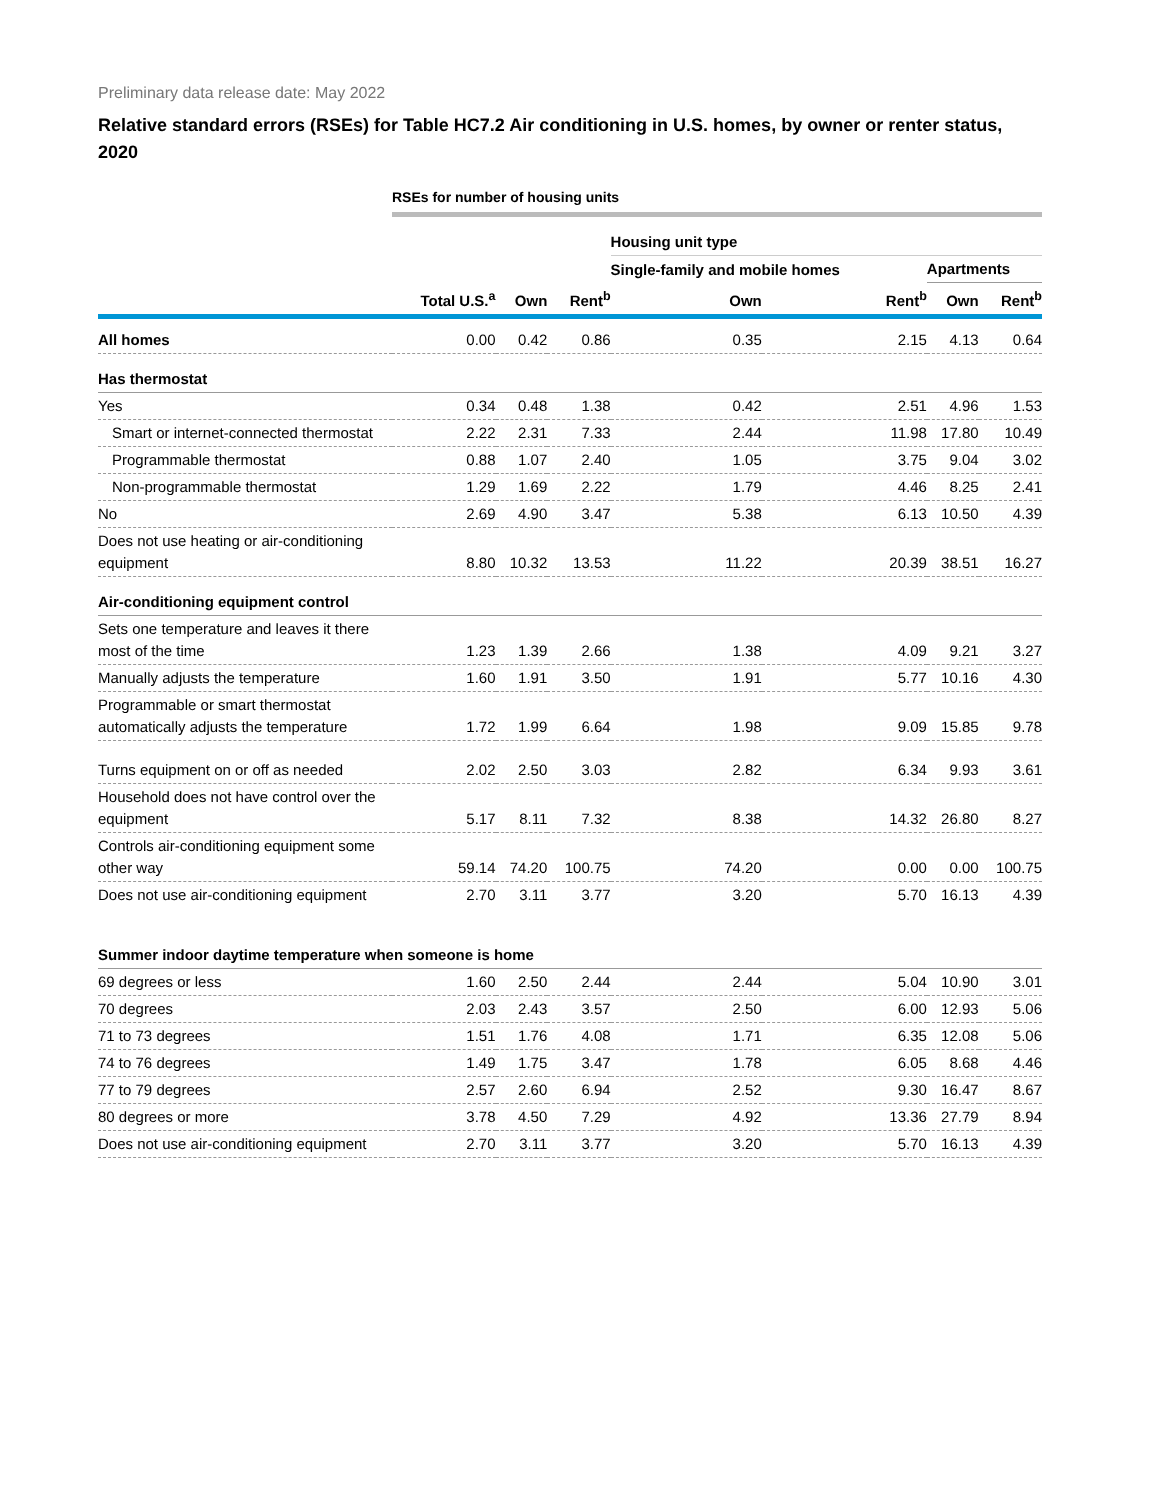Preliminary data release date: May 2022
Relative standard errors (RSEs) for Table HC7.2 Air conditioning in U.S. homes, by owner or renter status, 2020
| | RSEs for number of housing units | | | | | | |
| --- | --- | --- | --- | --- | --- | --- | --- |
| | | | | Housing unit type | | | |
| | | | | Single-family and mobile homes | | Apartments | |
| | Total U.S.<sup>a</sup> | Own | Rent<sup>b</sup> | Own | Rent<sup>b</sup> | Own | Rent<sup>b</sup> |
| All homes | 0.00 | 0.42 | 0.86 | 0.35 | 2.15 | 4.13 | 0.64 |
| Has thermostat | | | | | | | |
| Yes | 0.34 | 0.48 | 1.38 | 0.42 | 2.51 | 4.96 | 1.53 |
| Smart or internet-connected thermostat | 2.22 | 2.31 | 7.33 | 2.44 | 11.98 | 17.80 | 10.49 |
| Programmable thermostat | 0.88 | 1.07 | 2.40 | 1.05 | 3.75 | 9.04 | 3.02 |
| Non-programmable thermostat | 1.29 | 1.69 | 2.22 | 1.79 | 4.46 | 8.25 | 2.41 |
| No | 2.69 | 4.90 | 3.47 | 5.38 | 6.13 | 10.50 | 4.39 |
| Does not use heating or air-conditioning equipment | 8.80 | 10.32 | 13.53 | 11.22 | 20.39 | 38.51 | 16.27 |
| Air-conditioning equipment control | | | | | | | |
| Sets one temperature and leaves it there most of the time | 1.23 | 1.39 | 2.66 | 1.38 | 4.09 | 9.21 | 3.27 |
| Manually adjusts the temperature | 1.60 | 1.91 | 3.50 | 1.91 | 5.77 | 10.16 | 4.30 |
| Programmable or smart thermostat automatically adjusts the temperature | 1.72 | 1.99 | 6.64 | 1.98 | 9.09 | 15.85 | 9.78 |
| Turns equipment on or off as needed | 2.02 | 2.50 | 3.03 | 2.82 | 6.34 | 9.93 | 3.61 |
| Household does not have control over the equipment | 5.17 | 8.11 | 7.32 | 8.38 | 14.32 | 26.80 | 8.27 |
| Controls air-conditioning equipment some other way | 59.14 | 74.20 | 100.75 | 74.20 | 0.00 | 0.00 | 100.75 |
| Does not use air-conditioning equipment | 2.70 | 3.11 | 3.77 | 3.20 | 5.70 | 16.13 | 4.39 |
| Summer indoor daytime temperature when someone is home | | | | | | | |
| 69 degrees or less | 1.60 | 2.50 | 2.44 | 2.44 | 5.04 | 10.90 | 3.01 |
| 70 degrees | 2.03 | 2.43 | 3.57 | 2.50 | 6.00 | 12.93 | 5.06 |
| 71 to 73 degrees | 1.51 | 1.76 | 4.08 | 1.71 | 6.35 | 12.08 | 5.06 |
| 74 to 76 degrees | 1.49 | 1.75 | 3.47 | 1.78 | 6.05 | 8.68 | 4.46 |
| 77 to 79 degrees | 2.57 | 2.60 | 6.94 | 2.52 | 9.30 | 16.47 | 8.67 |
| 80 degrees or more | 3.78 | 4.50 | 7.29 | 4.92 | 13.36 | 27.79 | 8.94 |
| Does not use air-conditioning equipment | 2.70 | 3.11 | 3.77 | 3.20 | 5.70 | 16.13 | 4.39 |